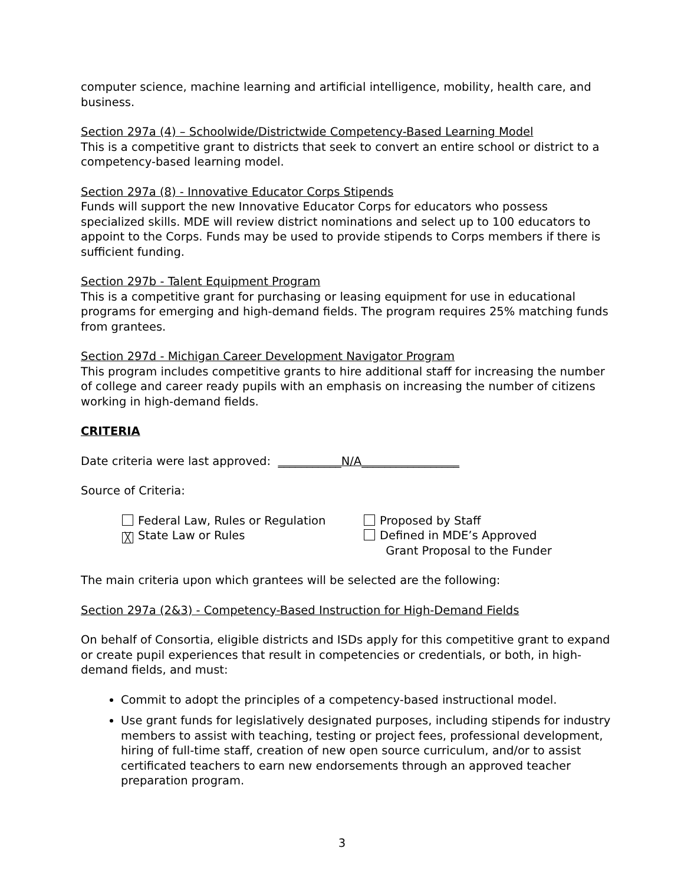computer science, machine learning and artificial intelligence, mobility, health care, and business.
Section 297a (4) – Schoolwide/Districtwide Competency-Based Learning Model
This is a competitive grant to districts that seek to convert an entire school or district to a competency-based learning model.
Section 297a (8) - Innovative Educator Corps Stipends
Funds will support the new Innovative Educator Corps for educators who possess specialized skills. MDE will review district nominations and select up to 100 educators to appoint to the Corps. Funds may be used to provide stipends to Corps members if there is sufficient funding.
Section 297b - Talent Equipment Program
This is a competitive grant for purchasing or leasing equipment for use in educational programs for emerging and high-demand fields. The program requires 25% matching funds from grantees.
Section 297d - Michigan Career Development Navigator Program
This program includes competitive grants to hire additional staff for increasing the number of college and career ready pupils with an emphasis on increasing the number of citizens working in high-demand fields.
CRITERIA
Date criteria were last approved: ___________N/A_________________
Source of Criteria:
Federal Law, Rules or Regulation
╳ State Law or Rules
Proposed by Staff
Defined in MDE’s Approved
Grant Proposal to the Funder
The main criteria upon which grantees will be selected are the following:
Section 297a (2&3) - Competency-Based Instruction for High-Demand Fields
On behalf of Consortia, eligible districts and ISDs apply for this competitive grant to expand or create pupil experiences that result in competencies or credentials, or both, in high-demand fields, and must:
Commit to adopt the principles of a competency-based instructional model.
Use grant funds for legislatively designated purposes, including stipends for industry members to assist with teaching, testing or project fees, professional development, hiring of full-time staff, creation of new open source curriculum, and/or to assist certificated teachers to earn new endorsements through an approved teacher preparation program.
3